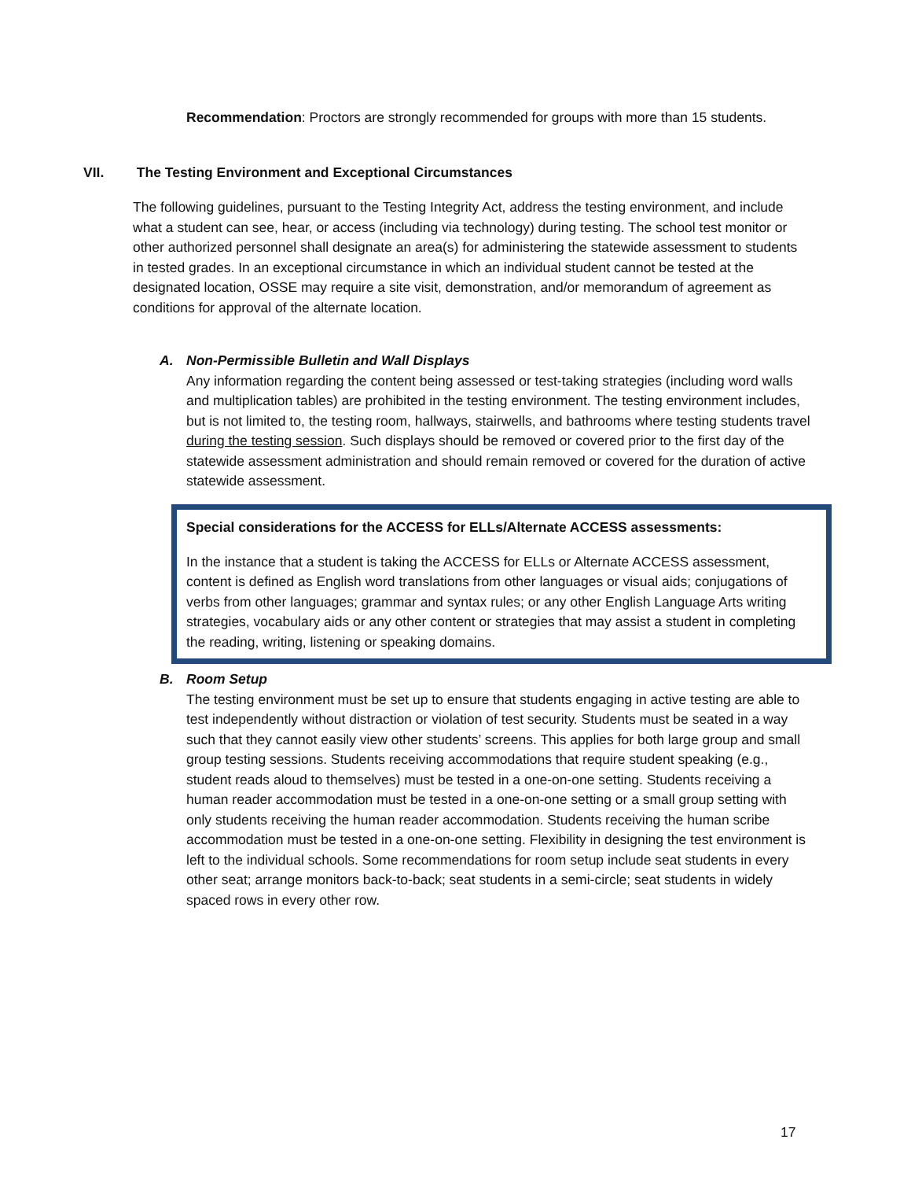Recommendation: Proctors are strongly recommended for groups with more than 15 students.
VII. The Testing Environment and Exceptional Circumstances
The following guidelines, pursuant to the Testing Integrity Act, address the testing environment, and include what a student can see, hear, or access (including via technology) during testing. The school test monitor or other authorized personnel shall designate an area(s) for administering the statewide assessment to students in tested grades. In an exceptional circumstance in which an individual student cannot be tested at the designated location, OSSE may require a site visit, demonstration, and/or memorandum of agreement as conditions for approval of the alternate location.
A. Non-Permissible Bulletin and Wall Displays
Any information regarding the content being assessed or test-taking strategies (including word walls and multiplication tables) are prohibited in the testing environment. The testing environment includes, but is not limited to, the testing room, hallways, stairwells, and bathrooms where testing students travel during the testing session. Such displays should be removed or covered prior to the first day of the statewide assessment administration and should remain removed or covered for the duration of active statewide assessment.
Special considerations for the ACCESS for ELLs/Alternate ACCESS assessments:
In the instance that a student is taking the ACCESS for ELLs or Alternate ACCESS assessment, content is defined as English word translations from other languages or visual aids; conjugations of verbs from other languages; grammar and syntax rules; or any other English Language Arts writing strategies, vocabulary aids or any other content or strategies that may assist a student in completing the reading, writing, listening or speaking domains.
B. Room Setup
The testing environment must be set up to ensure that students engaging in active testing are able to test independently without distraction or violation of test security. Students must be seated in a way such that they cannot easily view other students’ screens. This applies for both large group and small group testing sessions. Students receiving accommodations that require student speaking (e.g., student reads aloud to themselves) must be tested in a one-on-one setting. Students receiving a human reader accommodation must be tested in a one-on-one setting or a small group setting with only students receiving the human reader accommodation. Students receiving the human scribe accommodation must be tested in a one-on-one setting. Flexibility in designing the test environment is left to the individual schools. Some recommendations for room setup include seat students in every other seat; arrange monitors back-to-back; seat students in a semi-circle; seat students in widely spaced rows in every other row.
17